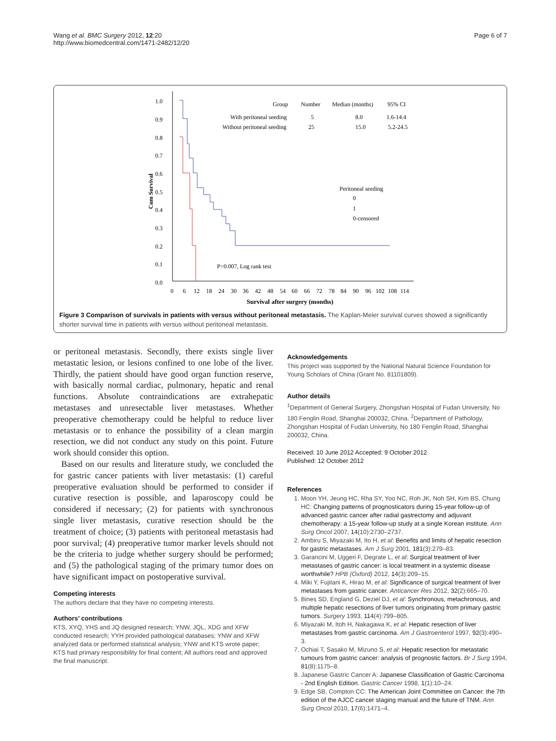Wang et al. BMC Surgery 2012, 12:20
http://www.biomedcentral.com/1471-2482/12/20
Page 6 of 7
1.0
0.9
0.8
0.7
0.6
0.5
0.4
0.3
0.2
0.1
0.0
0
6
12
18
24
30
36
42
48
54
60
66
72
78
84
90
96
102
108
114
Survival after surgery (months)
Cum Survival
Group
Number
Median (months)
95% CI
With peritoneal seeding
5
8.0
1.6-14.4
Without peritoneal seeding
25
15.0
5.2-24.5
Peritoneal seeding
0
1
0-censored
P=0.007, Log rank test
Figure 3 Comparison of survivals in patients with versus without peritoneal metastasis. The Kaplan-Meier survival curves showed a significantly shorter survival time in patients with versus without peritoneal metastasis.
or peritoneal metastasis. Secondly, there exists single liver metastatic lesion, or lesions confined to one lobe of the liver. Thirdly, the patient should have good organ function reserve, with basically normal cardiac, pulmonary, hepatic and renal functions. Absolute contraindications are extrahepatic metastases and unresectable liver metastases. Whether preoperative chemotherapy could be helpful to reduce liver metastasis or to enhance the possibility of a clean margin resection, we did not conduct any study on this point. Future work should consider this option.
Based on our results and literature study, we concluded the for gastric cancer patients with liver metastasis: (1) careful preoperative evaluation should be performed to consider if curative resection is possible, and laparoscopy could be considered if necessary; (2) for patients with synchronous single liver metastasis, curative resection should be the treatment of choice; (3) patients with peritoneal metastasis had poor survival; (4) preoperative tumor marker levels should not be the criteria to judge whether surgery should be performed; and (5) the pathological staging of the primary tumor does on have significant impact on postoperative survival.
Competing interests
The authors declare that they have no competing interests.
Authors’ contributions
KTS, XYQ, YHS and JQ designed research; YNW, JQL, XDG and XFW conducted research; YYH provided pathological databases; YNW and XFW analyzed data or performed statistical analysis; YNW and KTS wrote paper; KTS had primary responsibility for final content; All authors read and approved the final manuscript.
Acknowledgements
This project was supported by the National Natural Science Foundation for Young Scholars of China (Grant No. 81101809).
Author details
<sup>1</sup> Department of General Surgery, Zhongshan Hospital of Fudan University, No 180 Fenglin Road, Shanghai 200032, China. <sup>2</sup>Department of Pathology, Zhongshan Hospital of Fudan University, No 180 Fenglin Road, Shanghai 200032, China.
Received: 10 June 2012 Accepted: 9 October 2012
Published: 12 October 2012
References
1. Moon YH, Jeung HC, Rha SY, Yoo NC, Roh JK, Noh SH, Kim BS, Chung HC: Changing patterns of prognosticators during 15-year follow-up of advanced gastric cancer after radial gastrectomy and adjuvant chemotherapy: a 15-year follow-up study at a single Korean institute. Ann Surg Oncol 2007, 14(10):2730–2737.
2. Ambiru S, Miyazaki M, Ito H, et al: Benefits and limits of hepatic resection for gastric metastases. Am J Surg 2001, 181(3):279–83.
3. Garancini M, Uggeri F, Degrate L, et al: Surgical treatment of liver metastases of gastric cancer: is local treatment in a systemic disease worthwhile? HPB (Oxford) 2012, 14(3):209–15.
4. Miki Y, Fujitani K, Hirao M, et al: Significance of surgical treatment of liver metastases from gastric cancer. Anticancer Res 2012, 32(2):665–70.
5. Bines SD, England G, Deziel DJ, et al: Synchronous, metachronous, and multiple hepatic resections of liver tumors originating from primary gastric tumors. Surgery 1993, 114(4):799–805.
6. Miyazaki M, Itoh H, Nakagawa K, et al: Hepatic resection of liver metastases from gastric carcinoma. Am J Gastroenterol 1997, 92(3):490–3.
7. Ochiai T, Sasako M, Mizuno S, et al: Hepatic resection for metastatic tumours from gastric cancer: analysis of prognostic factors. Br J Surg 1994, 81(8):1175–8.
8. Japanese Gastric Cancer A: Japanese Classification of Gastric Carcinoma - 2nd English Edition. Gastric Cancer 1998, 1(1):10–24.
9. Edge SB, Compton CC: The American Joint Committee on Cancer: the 7th edition of the AJCC cancer staging manual and the future of TNM. Ann Surg Oncol 2010, 17(6):1471–4.